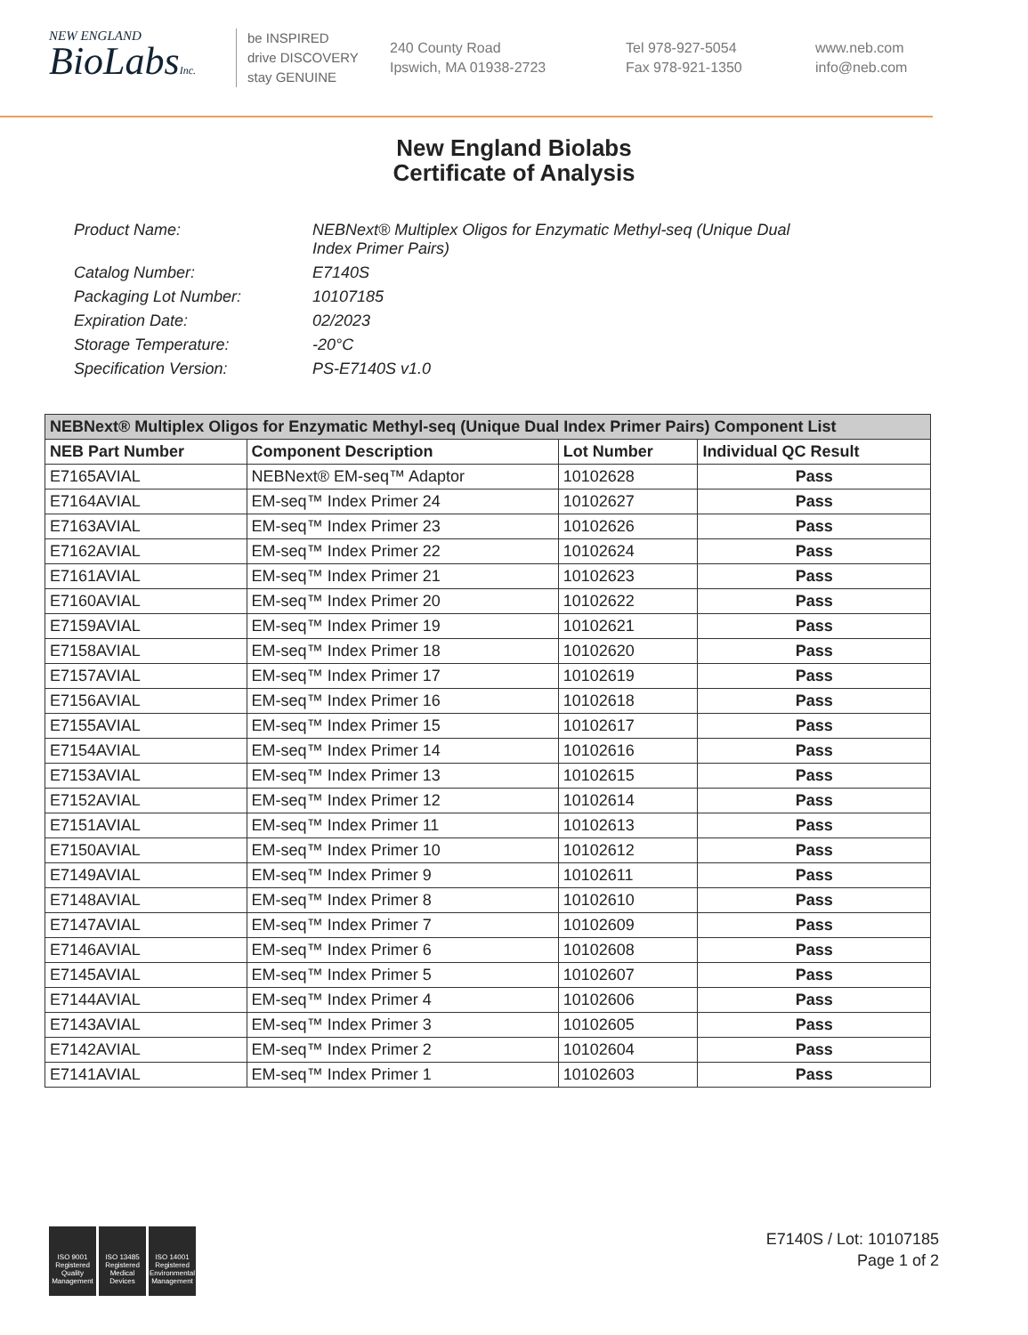NEW ENGLAND
BioLabsInc.
be INSPIRED
drive DISCOVERY
stay GENUINE
240 County Road
Ipswich, MA 01938-2723
Tel 978-927-5054
Fax 978-921-1350
www.neb.com
info@neb.com
New England Biolabs
Certificate of Analysis
Product Name: NEBNext® Multiplex Oligos for Enzymatic Methyl-seq (Unique Dual
Index Primer Pairs)
Catalog Number: E7140S
Packaging Lot Number: 10107185
Expiration Date: 02/2023
Storage Temperature: -20°C
Specification Version: PS-E7140S v1.0
| NEBNext® Multiplex Oligos for Enzymatic Methyl-seq (Unique Dual Index Primer Pairs) Component List | | | |
| --- | --- | --- | --- |
| NEB Part Number | Component Description | Lot Number | Individual QC Result |
| E7165AVIAL | NEBNext® EM-seq™ Adaptor | 10102628 | Pass |
| E7164AVIAL | EM-seq™ Index Primer 24 | 10102627 | Pass |
| E7163AVIAL | EM-seq™ Index Primer 23 | 10102626 | Pass |
| E7162AVIAL | EM-seq™ Index Primer 22 | 10102624 | Pass |
| E7161AVIAL | EM-seq™ Index Primer 21 | 10102623 | Pass |
| E7160AVIAL | EM-seq™ Index Primer 20 | 10102622 | Pass |
| E7159AVIAL | EM-seq™ Index Primer 19 | 10102621 | Pass |
| E7158AVIAL | EM-seq™ Index Primer 18 | 10102620 | Pass |
| E7157AVIAL | EM-seq™ Index Primer 17 | 10102619 | Pass |
| E7156AVIAL | EM-seq™ Index Primer 16 | 10102618 | Pass |
| E7155AVIAL | EM-seq™ Index Primer 15 | 10102617 | Pass |
| E7154AVIAL | EM-seq™ Index Primer 14 | 10102616 | Pass |
| E7153AVIAL | EM-seq™ Index Primer 13 | 10102615 | Pass |
| E7152AVIAL | EM-seq™ Index Primer 12 | 10102614 | Pass |
| E7151AVIAL | EM-seq™ Index Primer 11 | 10102613 | Pass |
| E7150AVIAL | EM-seq™ Index Primer 10 | 10102612 | Pass |
| E7149AVIAL | EM-seq™ Index Primer 9 | 10102611 | Pass |
| E7148AVIAL | EM-seq™ Index Primer 8 | 10102610 | Pass |
| E7147AVIAL | EM-seq™ Index Primer 7 | 10102609 | Pass |
| E7146AVIAL | EM-seq™ Index Primer 6 | 10102608 | Pass |
| E7145AVIAL | EM-seq™ Index Primer 5 | 10102607 | Pass |
| E7144AVIAL | EM-seq™ Index Primer 4 | 10102606 | Pass |
| E7143AVIAL | EM-seq™ Index Primer 3 | 10102605 | Pass |
| E7142AVIAL | EM-seq™ Index Primer 2 | 10102604 | Pass |
| E7141AVIAL | EM-seq™ Index Primer 1 | 10102603 | Pass |
ISO 9001 Registered Quality Management
ISO 13485 Registered Medical Devices
ISO 14001 Registered Environmental Management
E7140S / Lot: 10107185
Page 1 of 2